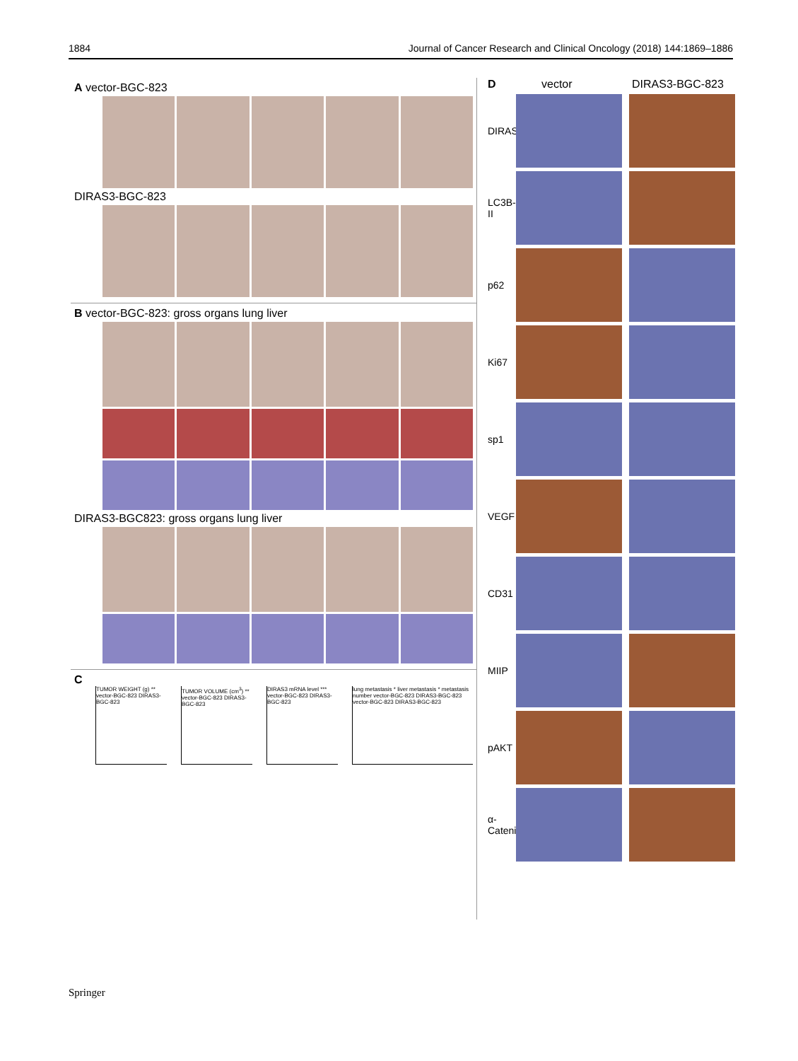1884 Journal of Cancer Research and Clinical Oncology (2018) 144:1869–1886
A vector-BGC-823
DIRAS3-BGC-823
B vector-BGC-823: gross organs lung liver
DIRAS3-BGC823: gross organs lung liver
C
TUMOR WEIGHT (g) ** vector-BGC-823 DIRAS3-BGC-823
TUMOR VOLUME (cm<sup>3</sup>) ** vector-BGC-823 DIRAS3-BGC-823
DIRAS3 mRNA level *** vector-BGC-823 DIRAS3-BGC-823
lung metastasis * liver metastasis * metastasis number vector-BGC-823 DIRAS3-BGC-823 vector-BGC-823 DIRAS3-BGC-823
D vector DIRAS3-BGC-823
DIRAS3
LC3B-II
p62
Ki67
sp1
VEGF
CD31
MIIP
pAKT
α-Catenin
Springer